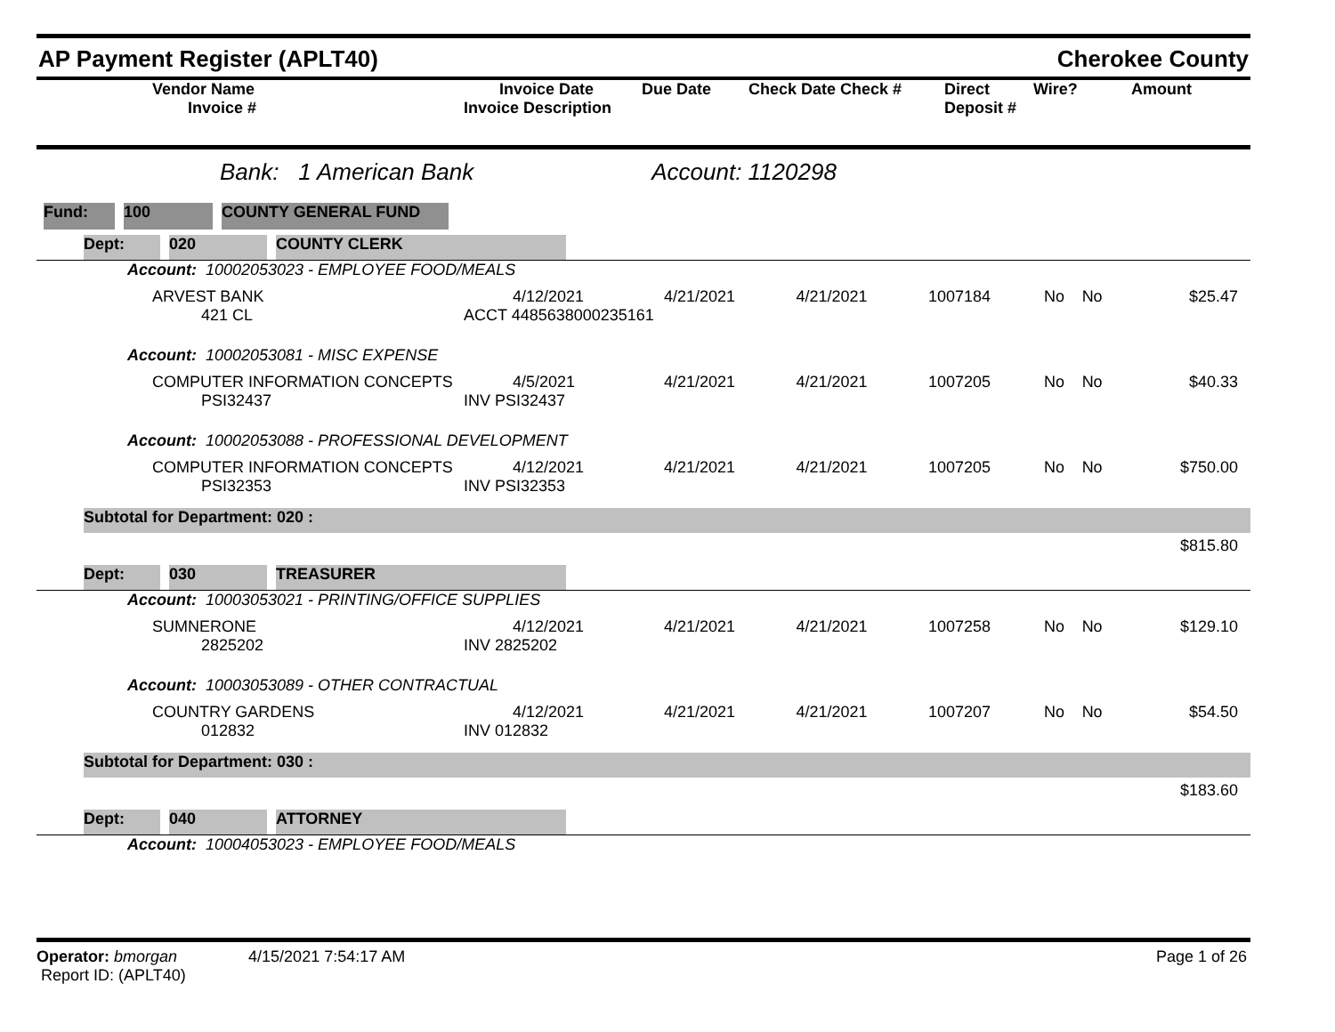AP Payment Register (APLT40) Cherokee County
| | Vendor Name Invoice # | Invoice Date Invoice Description | Due Date | Check Date Check # | Direct Deposit # | Wire? | Amount |
| --- | --- | --- | --- | --- | --- | --- | --- |
Bank: 1 American Bank Account: 1120298
Fund: 100 COUNTY GENERAL FUND
| Dept: 020 COUNTY CLERK | | | | | | | |
| Account: 10002053023 - EMPLOYEE FOOD/MEALS | | | | | | | |
| ARVEST BANK 421 CL | 4/12/2021 ACCT 4485638000235161 | 4/21/2021 | 4/21/2021 | 1007184 | No | No | $25.47 |
| Account: 10002053081 - MISC EXPENSE | | | | | | | |
| COMPUTER INFORMATION CONCEPTS PSI32437 | 4/5/2021 INV PSI32437 | 4/21/2021 | 4/21/2021 | 1007205 | No | No | $40.33 |
| Account: 10002053088 - PROFESSIONAL DEVELOPMENT | | | | | | | |
| COMPUTER INFORMATION CONCEPTS PSI32353 | 4/12/2021 INV PSI32353 | 4/21/2021 | 4/21/2021 | 1007205 | No | No | $750.00 |
| Subtotal for Department: 020 : | | | | | | | |
| $815.80 | | | | | | | |
| Dept: 030 TREASURER | | | | | | | |
| Account: 10003053021 - PRINTING/OFFICE SUPPLIES | | | | | | | |
| SUMNERONE 2825202 | 4/12/2021 INV 2825202 | 4/21/2021 | 4/21/2021 | 1007258 | No | No | $129.10 |
| Account: 10003053089 - OTHER CONTRACTUAL | | | | | | | |
| COUNTRY GARDENS 012832 | 4/12/2021 INV 012832 | 4/21/2021 | 4/21/2021 | 1007207 | No | No | $54.50 |
| Subtotal for Department: 030 : | | | | | | | |
| $183.60 | | | | | | | |
| Dept: 040 ATTORNEY | | | | | | | |
| Account: 10004053023 - EMPLOYEE FOOD/MEALS | | | | | | | |
Operator: bmorgan 4/15/2021 7:54:17 AM
Report ID: (APLT40)
Page 1 of 26